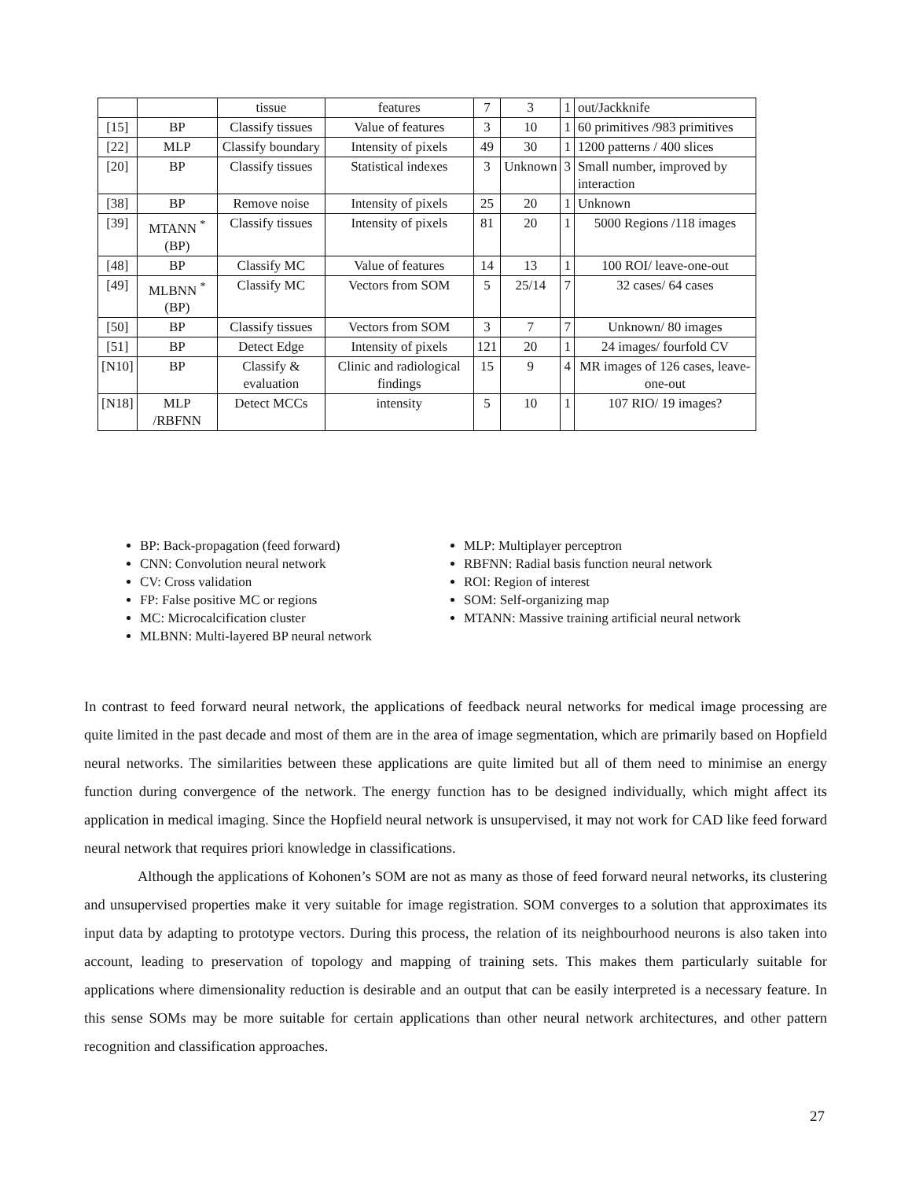| | | tissue | features | 7 | 3 | 1 | out/Jackknife |
| [15] | BP | Classify tissues | Value of features | 3 | 10 | 1 | 60 primitives /983 primitives |
| [22] | MLP | Classify boundary | Intensity of pixels | 49 | 30 | 1 | 1200 patterns / 400 slices |
| [20] | BP | Classify tissues | Statistical indexes | 3 | Unknown | 3 | Small number, improved by interaction |
| [38] | BP | Remove noise | Intensity of pixels | 25 | 20 | 1 | Unknown |
| [39] | MTANN <sup>*</sup>(BP) | Classify tissues | Intensity of pixels | 81 | 20 | 1 | 5000 Regions /118 images |
| [48] | BP | Classify MC | Value of features | 14 | 13 | 1 | 100 ROI/ leave-one-out |
| [49] | MLBNN <sup>*</sup>(BP) | Classify MC | Vectors from SOM | 5 | 25/14 | 7 | 32 cases/ 64 cases |
| [50] | BP | Classify tissues | Vectors from SOM | 3 | 7 | 7 | Unknown/ 80 images |
| [51] | BP | Detect Edge | Intensity of pixels | 121 | 20 | 1 | 24 images/ fourfold CV |
| [N10] | BP | Classify & evaluation | Clinic and radiological findings | 15 | 9 | 4 | MR images of 126 cases, leave-one-out |
| [N18] | MLP /RBFNN | Detect MCCs | intensity | 5 | 10 | 1 | 107 RIO/ 19 images? |
BP: Back-propagation (feed forward)
CNN: Convolution neural network
CV: Cross validation
FP: False positive MC or regions
MC: Microcalcification cluster
MLBNN: Multi-layered BP neural network
MLP: Multiplayer perceptron
RBFNN: Radial basis function neural network
ROI: Region of interest
SOM: Self-organizing map
MTANN: Massive training artificial neural network
In contrast to feed forward neural network, the applications of feedback neural networks for medical image processing are quite limited in the past decade and most of them are in the area of image segmentation, which are primarily based on Hopfield neural networks. The similarities between these applications are quite limited but all of them need to minimise an energy function during convergence of the network. The energy function has to be designed individually, which might affect its application in medical imaging. Since the Hopfield neural network is unsupervised, it may not work for CAD like feed forward neural network that requires priori knowledge in classifications.
Although the applications of Kohonen’s SOM are not as many as those of feed forward neural networks, its clustering and unsupervised properties make it very suitable for image registration. SOM converges to a solution that approximates its input data by adapting to prototype vectors. During this process, the relation of its neighbourhood neurons is also taken into account, leading to preservation of topology and mapping of training sets. This makes them particularly suitable for applications where dimensionality reduction is desirable and an output that can be easily interpreted is a necessary feature. In this sense SOMs may be more suitable for certain applications than other neural network architectures, and other pattern recognition and classification approaches.
27